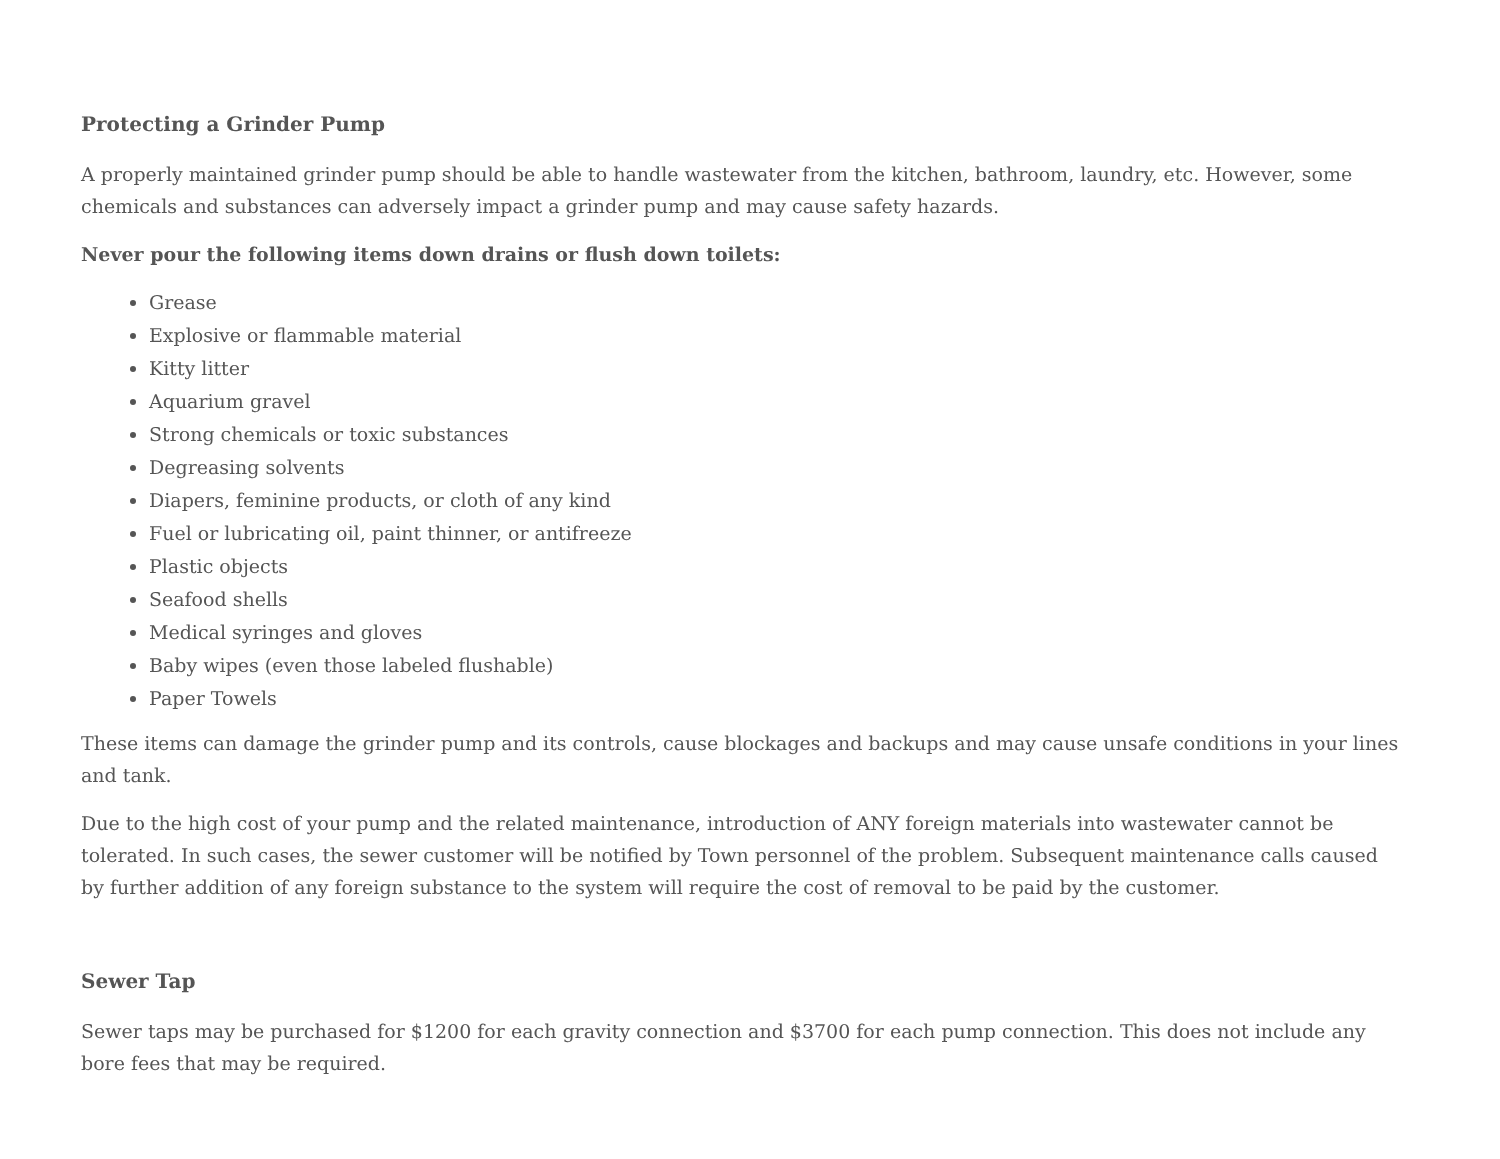Protecting a Grinder Pump
A properly maintained grinder pump should be able to handle wastewater from the kitchen, bathroom, laundry, etc. However, some chemicals and substances can adversely impact a grinder pump and may cause safety hazards.
Never pour the following items down drains or flush down toilets:
Grease
Explosive or flammable material
Kitty litter
Aquarium gravel
Strong chemicals or toxic substances
Degreasing solvents
Diapers, feminine products, or cloth of any kind
Fuel or lubricating oil, paint thinner, or antifreeze
Plastic objects
Seafood shells
Medical syringes and gloves
Baby wipes (even those labeled flushable)
Paper Towels
These items can damage the grinder pump and its controls, cause blockages and backups and may cause unsafe conditions in your lines and tank.
Due to the high cost of your pump and the related maintenance, introduction of ANY foreign materials into wastewater cannot be tolerated. In such cases, the sewer customer will be notified by Town personnel of the problem. Subsequent maintenance calls caused by further addition of any foreign substance to the system will require the cost of removal to be paid by the customer.
Sewer Tap
Sewer taps may be purchased for $1200 for each gravity connection and $3700 for each pump connection. This does not include any bore fees that may be required.